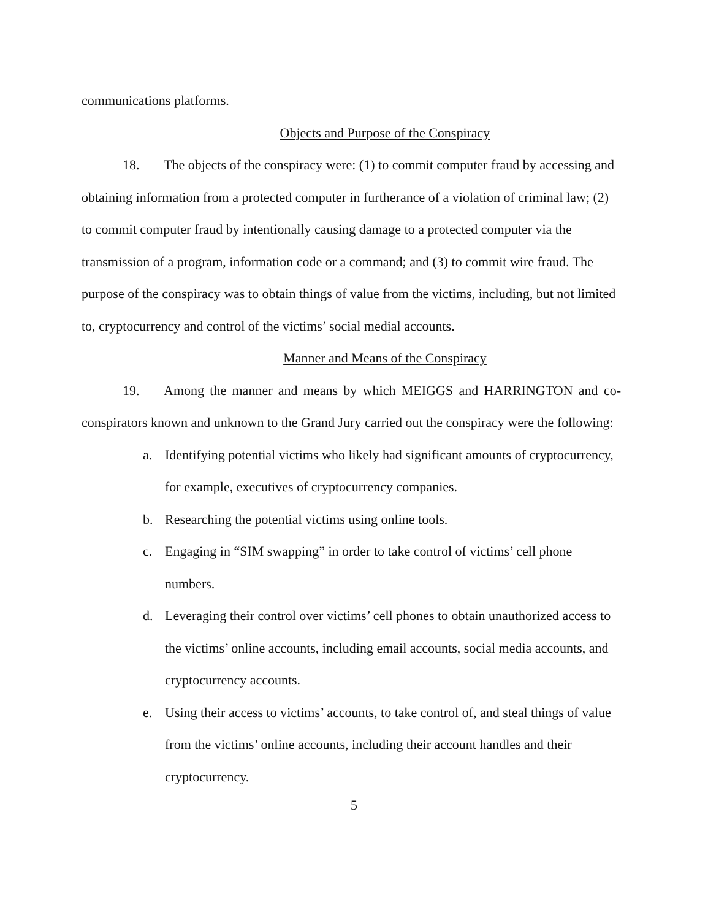communications platforms.
Objects and Purpose of the Conspiracy
18. The objects of the conspiracy were: (1) to commit computer fraud by accessing and obtaining information from a protected computer in furtherance of a violation of criminal law; (2) to commit computer fraud by intentionally causing damage to a protected computer via the transmission of a program, information code or a command; and (3) to commit wire fraud. The purpose of the conspiracy was to obtain things of value from the victims, including, but not limited to, cryptocurrency and control of the victims’ social medial accounts.
Manner and Means of the Conspiracy
19. Among the manner and means by which MEIGGS and HARRINGTON and co-conspirators known and unknown to the Grand Jury carried out the conspiracy were the following:
a. Identifying potential victims who likely had significant amounts of cryptocurrency, for example, executives of cryptocurrency companies.
b. Researching the potential victims using online tools.
c. Engaging in “SIM swapping” in order to take control of victims’ cell phone numbers.
d. Leveraging their control over victims’ cell phones to obtain unauthorized access to the victims’ online accounts, including email accounts, social media accounts, and cryptocurrency accounts.
e. Using their access to victims’ accounts, to take control of, and steal things of value from the victims’ online accounts, including their account handles and their cryptocurrency.
5